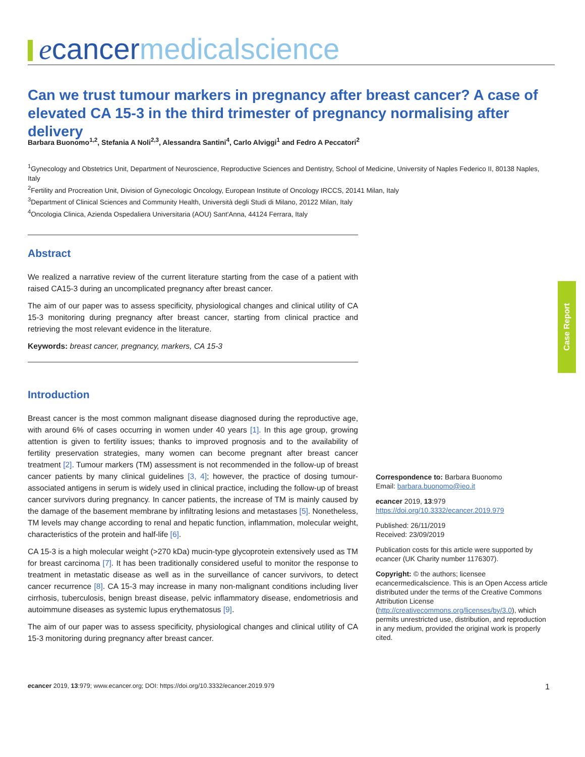ecancer medicalscience
Can we trust tumour markers in pregnancy after breast cancer? A case of elevated CA 15-3 in the third trimester of pregnancy normalising after delivery
Barbara Buonomo<sup>1,2</sup>, Stefania A Noli<sup>2,3</sup>, Alessandra Santini<sup>4</sup>, Carlo Alviggi<sup>1</sup> and Fedro A Peccatori<sup>2</sup>
<sup>1</sup> Gynecology and Obstetrics Unit, Department of Neuroscience, Reproductive Sciences and Dentistry, School of Medicine, University of Naples Federico II, 80138 Naples, Italy
<sup>2</sup> Fertility and Procreation Unit, Division of Gynecologic Oncology, European Institute of Oncology IRCCS, 20141 Milan, Italy
<sup>3</sup> Department of Clinical Sciences and Community Health, Università degli Studi di Milano, 20122 Milan, Italy
<sup>4</sup> Oncologia Clinica, Azienda Ospedaliera Universitaria (AOU) Sant'Anna, 44124 Ferrara, Italy
Abstract
We realized a narrative review of the current literature starting from the case of a patient with raised CA15-3 during an uncomplicated pregnancy after breast cancer.
The aim of our paper was to assess specificity, physiological changes and clinical utility of CA 15-3 monitoring during pregnancy after breast cancer, starting from clinical practice and retrieving the most relevant evidence in the literature.
Keywords: breast cancer, pregnancy, markers, CA 15-3
Introduction
Breast cancer is the most common malignant disease diagnosed during the reproductive age, with around 6% of cases occurring in women under 40 years [1]. In this age group, growing attention is given to fertility issues; thanks to improved prognosis and to the availability of fertility preservation strategies, many women can become pregnant after breast cancer treatment [2]. Tumour markers (TM) assessment is not recommended in the follow-up of breast cancer patients by many clinical guidelines [3, 4]; however, the practice of dosing tumour-associated antigens in serum is widely used in clinical practice, including the follow-up of breast cancer survivors during pregnancy. In cancer patients, the increase of TM is mainly caused by the damage of the basement membrane by infiltrating lesions and metastases [5]. Nonetheless, TM levels may change according to renal and hepatic function, inflammation, molecular weight, characteristics of the protein and half-life [6].
CA 15-3 is a high molecular weight (>270 kDa) mucin-type glycoprotein extensively used as TM for breast carcinoma [7]. It has been traditionally considered useful to monitor the response to treatment in metastatic disease as well as in the surveillance of cancer survivors, to detect cancer recurrence [8]. CA 15-3 may increase in many non-malignant conditions including liver cirrhosis, tuberculosis, benign breast disease, pelvic inflammatory disease, endometriosis and autoimmune diseases as systemic lupus erythematosus [9].
The aim of our paper was to assess specificity, physiological changes and clinical utility of CA 15-3 monitoring during pregnancy after breast cancer.
Case Report
Correspondence to: Barbara Buonomo
Email: barbara.buonomo@ieo.it
ecancer 2019, 13:979
https://doi.org/10.3332/ecancer.2019.979
Published: 26/11/2019
Received: 23/09/2019
Publication costs for this article were supported by ecancer (UK Charity number 1176307).
Copyright: © the authors; licensee ecancermedicalscience. This is an Open Access article distributed under the terms of the Creative Commons Attribution License (http://creativecommons.org/licenses/by/3.0), which permits unrestricted use, distribution, and reproduction in any medium, provided the original work is properly cited.
ecancer 2019, 13:979; www.ecancer.org; DOI: https://doi.org/10.3332/ecancer.2019.979 1